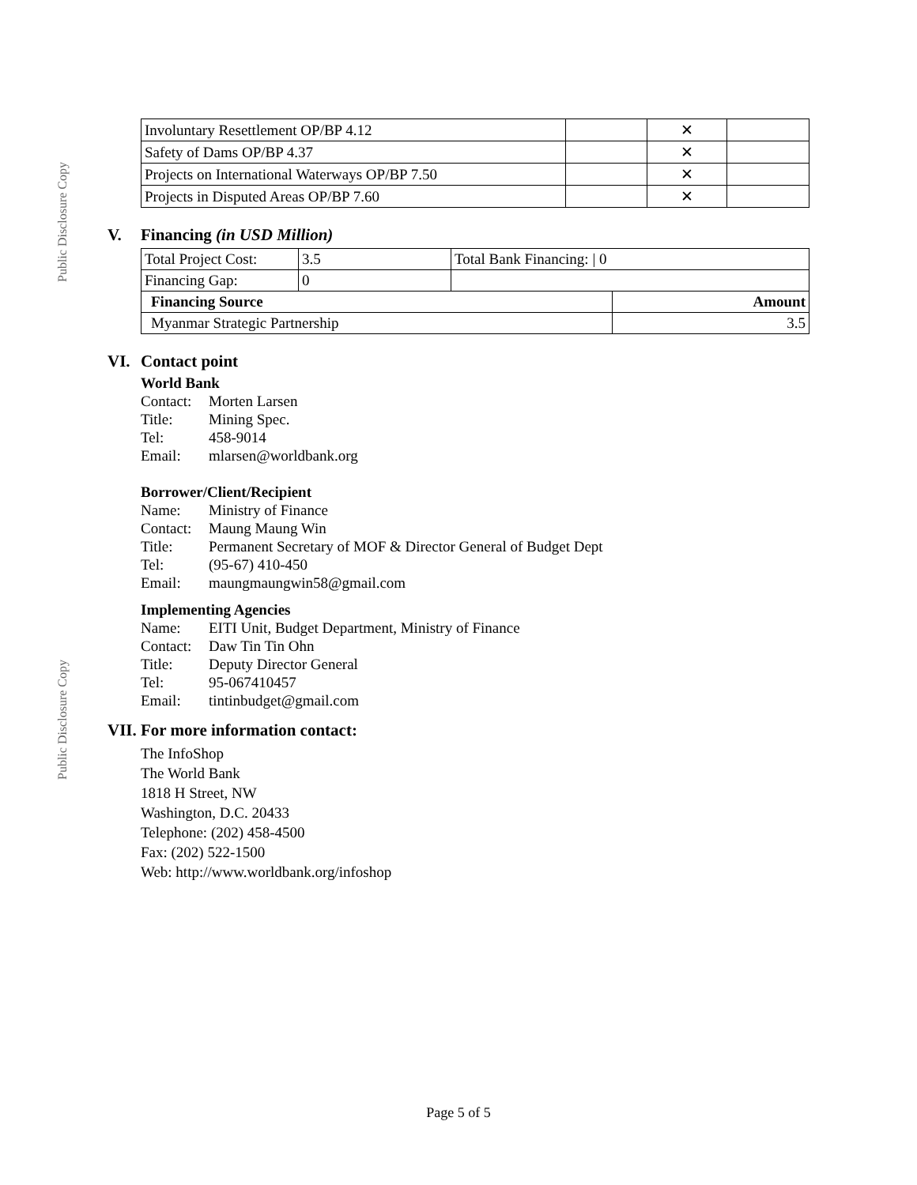Public Disclosure Copy
Public Disclosure Copy
| Involuntary Resettlement OP/BP 4.12 | | ✕ | |
| Safety of Dams OP/BP 4.37 | | ✕ | |
| Projects on International Waterways OP/BP 7.50 | | ✕ | |
| Projects in Disputed Areas OP/BP 7.60 | | ✕ | |
V. Financing (in USD Million)
| Total Project Cost: | 3.5 | Total Bank Financing: / 0 | |
| Financing Gap: | 0 | | |
| Financing Source | | | Amount |
| Myanmar Strategic Partnership | | | 3.5 |
VI. Contact point
World Bank
Contact: Morten Larsen
Title: Mining Spec.
Tel: 458-9014
Email: mlarsen@worldbank.org
Borrower/Client/Recipient
Name: Ministry of Finance
Contact: Maung Maung Win
Title: Permanent Secretary of MOF & Director General of Budget Dept
Tel: (95-67) 410-450
Email: maungmaungwin58@gmail.com
Implementing Agencies
Name: EITI Unit, Budget Department, Ministry of Finance
Contact: Daw Tin Tin Ohn
Title: Deputy Director General
Tel: 95-067410457
Email: tintinbudget@gmail.com
VII. For more information contact:
The InfoShop
The World Bank
1818 H Street, NW
Washington, D.C. 20433
Telephone: (202) 458-4500
Fax: (202) 522-1500
Web: http://www.worldbank.org/infoshop
Page 5 of 5